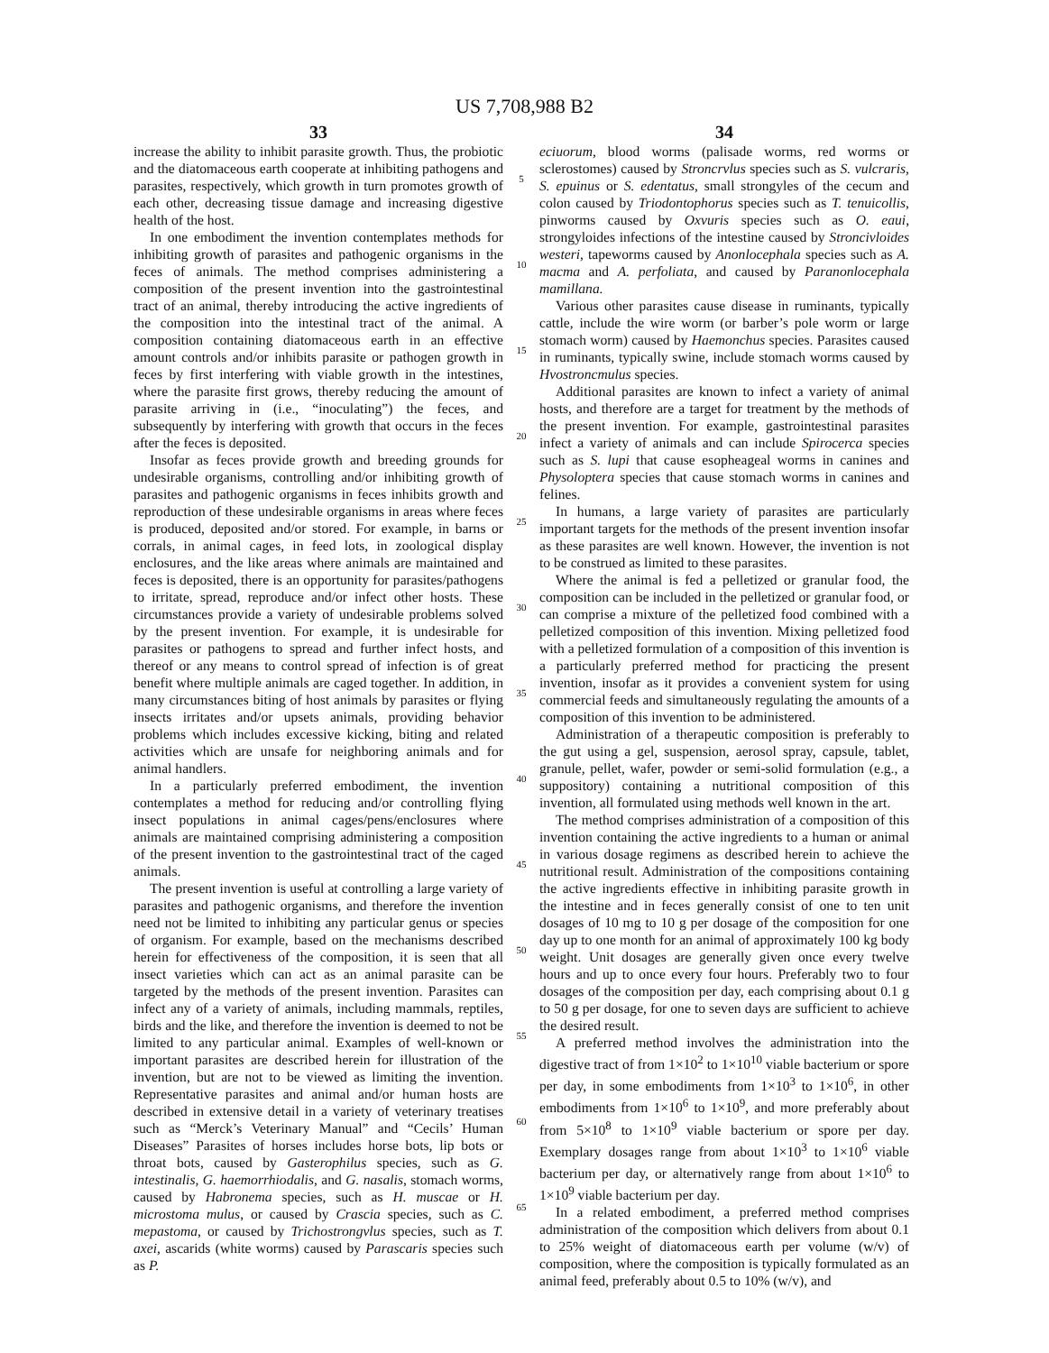US 7,708,988 B2
33
increase the ability to inhibit parasite growth. Thus, the probiotic and the diatomaceous earth cooperate at inhibiting pathogens and parasites, respectively, which growth in turn promotes growth of each other, decreasing tissue damage and increasing digestive health of the host.
In one embodiment the invention contemplates methods for inhibiting growth of parasites and pathogenic organisms in the feces of animals. The method comprises administering a composition of the present invention into the gastrointestinal tract of an animal, thereby introducing the active ingredients of the composition into the intestinal tract of the animal. A composition containing diatomaceous earth in an effective amount controls and/or inhibits parasite or pathogen growth in feces by first interfering with viable growth in the intestines, where the parasite first grows, thereby reducing the amount of parasite arriving in (i.e., “inoculating”) the feces, and subsequently by interfering with growth that occurs in the feces after the feces is deposited.
Insofar as feces provide growth and breeding grounds for undesirable organisms, controlling and/or inhibiting growth of parasites and pathogenic organisms in feces inhibits growth and reproduction of these undesirable organisms in areas where feces is produced, deposited and/or stored. For example, in barns or corrals, in animal cages, in feed lots, in zoological display enclosures, and the like areas where animals are maintained and feces is deposited, there is an opportunity for parasites/pathogens to irritate, spread, reproduce and/or infect other hosts. These circumstances provide a variety of undesirable problems solved by the present invention. For example, it is undesirable for parasites or pathogens to spread and further infect hosts, and thereof or any means to control spread of infection is of great benefit where multiple animals are caged together. In addition, in many circumstances biting of host animals by parasites or flying insects irritates and/or upsets animals, providing behavior problems which includes excessive kicking, biting and related activities which are unsafe for neighboring animals and for animal handlers.
In a particularly preferred embodiment, the invention contemplates a method for reducing and/or controlling flying insect populations in animal cages/pens/enclosures where animals are maintained comprising administering a composition of the present invention to the gastrointestinal tract of the caged animals.
The present invention is useful at controlling a large variety of parasites and pathogenic organisms, and therefore the invention need not be limited to inhibiting any particular genus or species of organism. For example, based on the mechanisms described herein for effectiveness of the composition, it is seen that all insect varieties which can act as an animal parasite can be targeted by the methods of the present invention. Parasites can infect any of a variety of animals, including mammals, reptiles, birds and the like, and therefore the invention is deemed to not be limited to any particular animal. Examples of well-known or important parasites are described herein for illustration of the invention, but are not to be viewed as limiting the invention. Representative parasites and animal and/or human hosts are described in extensive detail in a variety of veterinary treatises such as “Merck’s Veterinary Manual” and “Cecils’ Human Diseases” Parasites of horses includes horse bots, lip bots or throat bots, caused by Gasterophilus species, such as G. intestinalis, G. haemorrhiodalis, and G. nasalis, stomach worms, caused by Habronema species, such as H. muscae or H. microstoma mulus, or caused by Crascia species, such as C. mepastoma, or caused by Trichostrongvlus species, such as T. axei, ascarids (white worms) caused by Parascaris species such as P.
5
10
15
20
25
30
35
40
45
50
55
60
65
34
eciuorum, blood worms (palisade worms, red worms or sclerostomes) caused by Stroncrvlus species such as S. vulcraris, S. epuinus or S. edentatus, small strongyles of the cecum and colon caused by Triodontophorus species such as T. tenuicollis, pinworms caused by Oxvuris species such as O. eaui, strongyloides infections of the intestine caused by Stroncivloides westeri, tapeworms caused by Anonlocephala species such as A. macma and A. perfoliata, and caused by Paranonlocephala mamillana.
Various other parasites cause disease in ruminants, typically cattle, include the wire worm (or barber’s pole worm or large stomach worm) caused by Haemonchus species. Parasites caused in ruminants, typically swine, include stomach worms caused by Hvostroncmulus species.
Additional parasites are known to infect a variety of animal hosts, and therefore are a target for treatment by the methods of the present invention. For example, gastrointestinal parasites infect a variety of animals and can include Spirocerca species such as S. lupi that cause esopheageal worms in canines and Physoloptera species that cause stomach worms in canines and felines.
In humans, a large variety of parasites are particularly important targets for the methods of the present invention insofar as these parasites are well known. However, the invention is not to be construed as limited to these parasites.
Where the animal is fed a pelletized or granular food, the composition can be included in the pelletized or granular food, or can comprise a mixture of the pelletized food combined with a pelletized composition of this invention. Mixing pelletized food with a pelletized formulation of a composition of this invention is a particularly preferred method for practicing the present invention, insofar as it provides a convenient system for using commercial feeds and simultaneously regulating the amounts of a composition of this invention to be administered.
Administration of a therapeutic composition is preferably to the gut using a gel, suspension, aerosol spray, capsule, tablet, granule, pellet, wafer, powder or semi-solid formulation (e.g., a suppository) containing a nutritional composition of this invention, all formulated using methods well known in the art.
The method comprises administration of a composition of this invention containing the active ingredients to a human or animal in various dosage regimens as described herein to achieve the nutritional result. Administration of the compositions containing the active ingredients effective in inhibiting parasite growth in the intestine and in feces generally consist of one to ten unit dosages of 10 mg to 10 g per dosage of the composition for one day up to one month for an animal of approximately 100 kg body weight. Unit dosages are generally given once every twelve hours and up to once every four hours. Preferably two to four dosages of the composition per day, each comprising about 0.1 g to 50 g per dosage, for one to seven days are sufficient to achieve the desired result.
A preferred method involves the administration into the digestive tract of from 1×10<sup>2</sup> to 1×10<sup>10</sup> viable bacterium or spore per day, in some embodiments from 1×10<sup>3</sup> to 1×10<sup>6</sup>, in other embodiments from 1×10<sup>6</sup> to 1×10<sup>9</sup>, and more preferably about from 5×10<sup>8</sup> to 1×10<sup>9</sup> viable bacterium or spore per day. Exemplary dosages range from about 1×10<sup>3</sup> to 1×10<sup>6</sup> viable bacterium per day, or alternatively range from about 1×10<sup>6</sup> to 1×10<sup>9</sup> viable bacterium per day.
In a related embodiment, a preferred method comprises administration of the composition which delivers from about 0.1 to 25% weight of diatomaceous earth per volume (w/v) of composition, where the composition is typically formulated as an animal feed, preferably about 0.5 to 10% (w/v), and